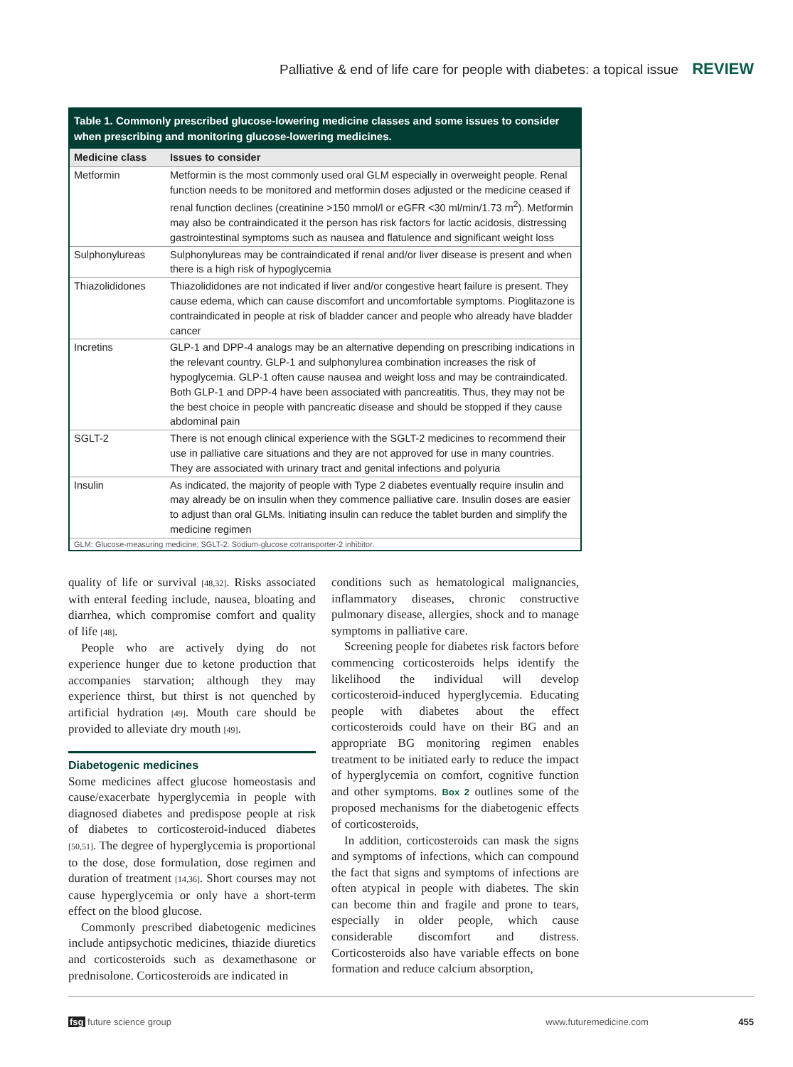Palliative & end of life care for people with diabetes: a topical issue REVIEW
Table 1. Commonly prescribed glucose-lowering medicine classes and some issues to consider when prescribing and monitoring glucose-lowering medicines.
| Medicine class | Issues to consider |
| --- | --- |
| Metformin | Metformin is the most commonly used oral GLM especially in overweight people. Renal function needs to be monitored and metformin doses adjusted or the medicine ceased if renal function declines (creatinine >150 mmol/l or eGFR <30 ml/min/1.73 m<sup>2</sup>). Metformin may also be contraindicated it the person has risk factors for lactic acidosis, distressing gastrointestinal symptoms such as nausea and flatulence and significant weight loss |
| Sulphonylureas | Sulphonylureas may be contraindicated if renal and/or liver disease is present and when there is a high risk of hypoglycemia |
| Thiazolididones | Thiazolididones are not indicated if liver and/or congestive heart failure is present. They cause edema, which can cause discomfort and uncomfortable symptoms. Pioglitazone is contraindicated in people at risk of bladder cancer and people who already have bladder cancer |
| Incretins | GLP-1 and DPP-4 analogs may be an alternative depending on prescribing indications in the relevant country. GLP-1 and sulphonylurea combination increases the risk of hypoglycemia. GLP-1 often cause nausea and weight loss and may be contraindicated. Both GLP-1 and DPP-4 have been associated with pancreatitis. Thus, they may not be the best choice in people with pancreatic disease and should be stopped if they cause abdominal pain |
| SGLT-2 | There is not enough clinical experience with the SGLT-2 medicines to recommend their use in palliative care situations and they are not approved for use in many countries. They are associated with urinary tract and genital infections and polyuria |
| Insulin | As indicated, the majority of people with Type 2 diabetes eventually require insulin and may already be on insulin when they commence palliative care. Insulin doses are easier to adjust than oral GLMs. Initiating insulin can reduce the tablet burden and simplify the medicine regimen |
GLM: Glucose-measuring medicine; SGLT-2: Sodium-glucose cotransporter-2 inhibitor.
quality of life or survival [48,32]. Risks associated with enteral feeding include, nausea, bloating and diarrhea, which compromise comfort and quality of life [48].
People who are actively dying do not experience hunger due to ketone production that accompanies starvation; although they may experience thirst, but thirst is not quenched by artificial hydration [49]. Mouth care should be provided to alleviate dry mouth [49].
Diabetogenic medicines
Some medicines affect glucose homeostasis and cause/exacerbate hyperglycemia in people with diagnosed diabetes and predispose people at risk of diabetes to corticosteroid-induced diabetes [50,51]. The degree of hyperglycemia is proportional to the dose, dose formulation, dose regimen and duration of treatment [14,36]. Short courses may not cause hyperglycemia or only have a short-term effect on the blood glucose.
Commonly prescribed diabetogenic medicines include antipsychotic medicines, thiazide diuretics and corticosteroids such as dexamethasone or prednisolone. Corticosteroids are indicated in
conditions such as hematological malignancies, inflammatory diseases, chronic constructive pulmonary disease, allergies, shock and to manage symptoms in palliative care.
Screening people for diabetes risk factors before commencing corticosteroids helps identify the likelihood the individual will develop corticosteroid-induced hyperglycemia. Educating people with diabetes about the effect corticosteroids could have on their BG and an appropriate BG monitoring regimen enables treatment to be initiated early to reduce the impact of hyperglycemia on comfort, cognitive function and other symptoms. Box 2 outlines some of the proposed mechanisms for the diabetogenic effects of corticosteroids,
In addition, corticosteroids can mask the signs and symptoms of infections, which can compound the fact that signs and symptoms of infections are often atypical in people with diabetes. The skin can become thin and fragile and prone to tears, especially in older people, which cause considerable discomfort and distress. Corticosteroids also have variable effects on bone formation and reduce calcium absorption,
fsg future science group www.futuremedicine.com 455